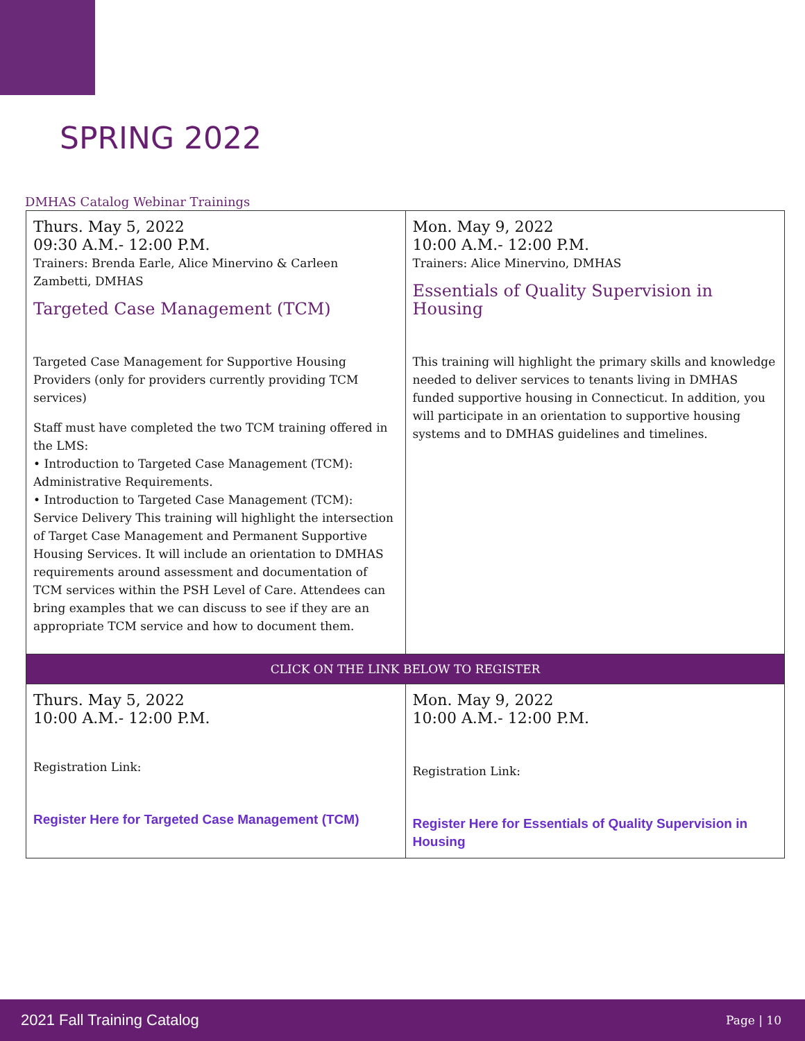SPRING 2022
DMHAS Catalog Webinar Trainings
| Thurs. May 5, 2022 09:30 A.M.- 12:00 P.M. Trainers: Brenda Earle, Alice Minervino & Carleen Zambetti, DMHAS Targeted Case Management (TCM) Targeted Case Management for Supportive Housing Providers (only for providers currently providing TCM services) Staff must have completed the two TCM training offered in the LMS: • Introduction to Targeted Case Management (TCM): Administrative Requirements. • Introduction to Targeted Case Management (TCM): Service Delivery This training will highlight the intersection of Target Case Management and Permanent Supportive Housing Services. It will include an orientation to DMHAS requirements around assessment and documentation of TCM services within the PSH Level of Care. Attendees can bring examples that we can discuss to see if they are an appropriate TCM service and how to document them. | Mon. May 9, 2022 10:00 A.M.- 12:00 P.M. Trainers: Alice Minervino, DMHAS Essentials of Quality Supervision in Housing This training will highlight the primary skills and knowledge needed to deliver services to tenants living in DMHAS funded supportive housing in Connecticut. In addition, you will participate in an orientation to supportive housing systems and to DMHAS guidelines and timelines. |
| CLICK ON THE LINK BELOW TO REGISTER | |
| Thurs. May 5, 2022 10:00 A.M.- 12:00 P.M. Registration Link: Register Here for Targeted Case Management (TCM) | Mon. May 9, 2022 10:00 A.M.- 12:00 P.M. Registration Link: Register Here for Essentials of Quality Supervision in Housing |
2021 Fall Training Catalog Page | 10